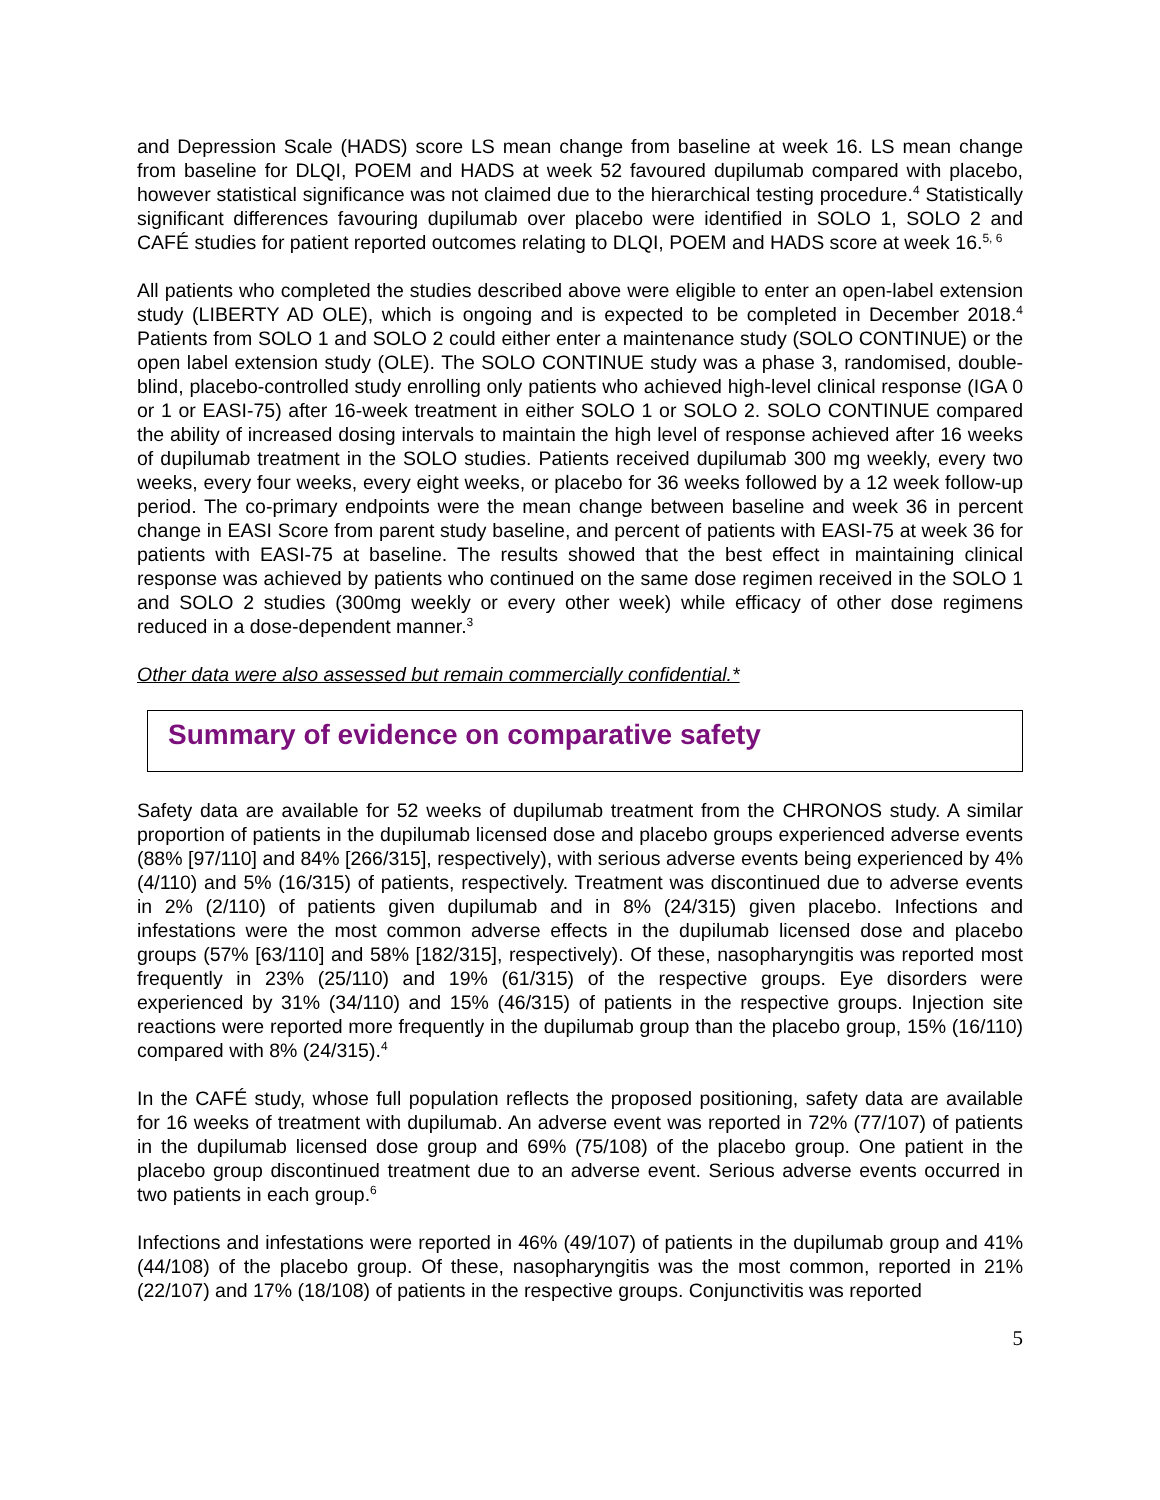and Depression Scale (HADS) score LS mean change from baseline at week 16. LS mean change from baseline for DLQI, POEM and HADS at week 52 favoured dupilumab compared with placebo, however statistical significance was not claimed due to the hierarchical testing procedure.<sup>4</sup> Statistically significant differences favouring dupilumab over placebo were identified in SOLO 1, SOLO 2 and CAFÉ studies for patient reported outcomes relating to DLQI, POEM and HADS score at week 16.<sup>5, 6</sup>
All patients who completed the studies described above were eligible to enter an open-label extension study (LIBERTY AD OLE), which is ongoing and is expected to be completed in December 2018.<sup>4</sup> Patients from SOLO 1 and SOLO 2 could either enter a maintenance study (SOLO CONTINUE) or the open label extension study (OLE). The SOLO CONTINUE study was a phase 3, randomised, double-blind, placebo-controlled study enrolling only patients who achieved high-level clinical response (IGA 0 or 1 or EASI-75) after 16-week treatment in either SOLO 1 or SOLO 2. SOLO CONTINUE compared the ability of increased dosing intervals to maintain the high level of response achieved after 16 weeks of dupilumab treatment in the SOLO studies. Patients received dupilumab 300 mg weekly, every two weeks, every four weeks, every eight weeks, or placebo for 36 weeks followed by a 12 week follow-up period. The co-primary endpoints were the mean change between baseline and week 36 in percent change in EASI Score from parent study baseline, and percent of patients with EASI-75 at week 36 for patients with EASI-75 at baseline. The results showed that the best effect in maintaining clinical response was achieved by patients who continued on the same dose regimen received in the SOLO 1 and SOLO 2 studies (300mg weekly or every other week) while efficacy of other dose regimens reduced in a dose-dependent manner.<sup>3</sup>
Other data were also assessed but remain commercially confidential.*
Summary of evidence on comparative safety
Safety data are available for 52 weeks of dupilumab treatment from the CHRONOS study. A similar proportion of patients in the dupilumab licensed dose and placebo groups experienced adverse events (88% [97/110] and 84% [266/315], respectively), with serious adverse events being experienced by 4% (4/110) and 5% (16/315) of patients, respectively. Treatment was discontinued due to adverse events in 2% (2/110) of patients given dupilumab and in 8% (24/315) given placebo. Infections and infestations were the most common adverse effects in the dupilumab licensed dose and placebo groups (57% [63/110] and 58% [182/315], respectively). Of these, nasopharyngitis was reported most frequently in 23% (25/110) and 19% (61/315) of the respective groups. Eye disorders were experienced by 31% (34/110) and 15% (46/315) of patients in the respective groups. Injection site reactions were reported more frequently in the dupilumab group than the placebo group, 15% (16/110) compared with 8% (24/315).<sup>4</sup>
In the CAFÉ study, whose full population reflects the proposed positioning, safety data are available for 16 weeks of treatment with dupilumab. An adverse event was reported in 72% (77/107) of patients in the dupilumab licensed dose group and 69% (75/108) of the placebo group. One patient in the placebo group discontinued treatment due to an adverse event. Serious adverse events occurred in two patients in each group.<sup>6</sup>
Infections and infestations were reported in 46% (49/107) of patients in the dupilumab group and 41% (44/108) of the placebo group. Of these, nasopharyngitis was the most common, reported in 21% (22/107) and 17% (18/108) of patients in the respective groups. Conjunctivitis was reported
5